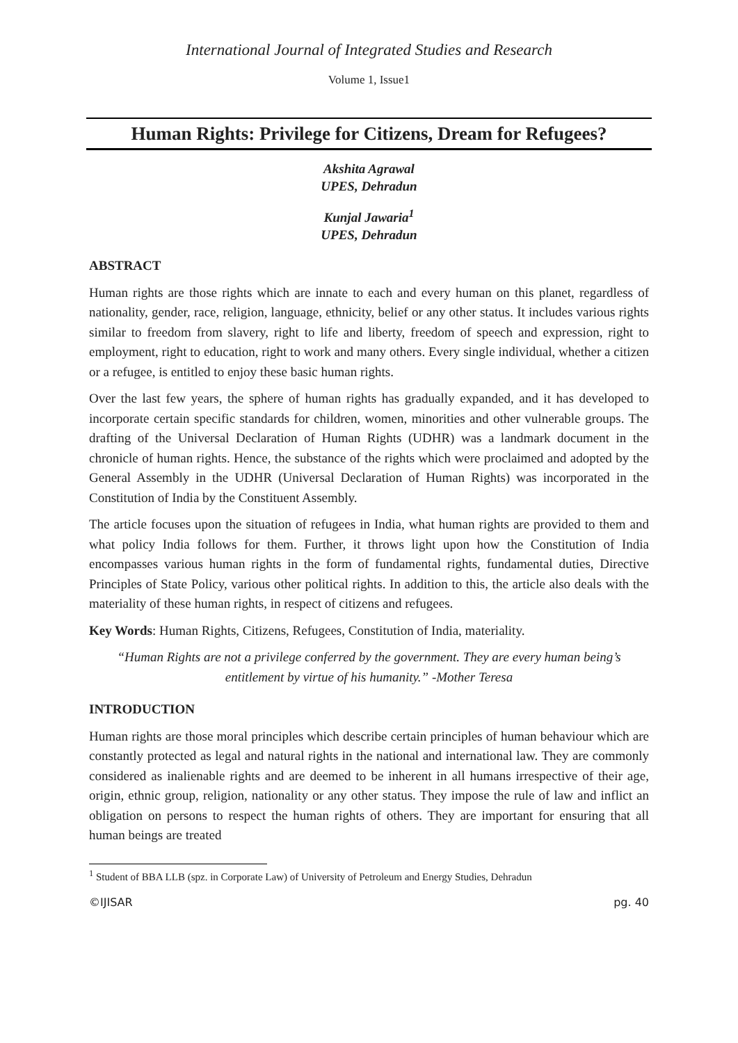International Journal of Integrated Studies and Research
Volume 1, Issue1
Human Rights: Privilege for Citizens, Dream for Refugees?
Akshita Agrawal
UPES, Dehradun
Kunjal Jawaria<sup>1</sup>
UPES, Dehradun
ABSTRACT
Human rights are those rights which are innate to each and every human on this planet, regardless of nationality, gender, race, religion, language, ethnicity, belief or any other status. It includes various rights similar to freedom from slavery, right to life and liberty, freedom of speech and expression, right to employment, right to education, right to work and many others. Every single individual, whether a citizen or a refugee, is entitled to enjoy these basic human rights.
Over the last few years, the sphere of human rights has gradually expanded, and it has developed to incorporate certain specific standards for children, women, minorities and other vulnerable groups. The drafting of the Universal Declaration of Human Rights (UDHR) was a landmark document in the chronicle of human rights. Hence, the substance of the rights which were proclaimed and adopted by the General Assembly in the UDHR (Universal Declaration of Human Rights) was incorporated in the Constitution of India by the Constituent Assembly.
The article focuses upon the situation of refugees in India, what human rights are provided to them and what policy India follows for them. Further, it throws light upon how the Constitution of India encompasses various human rights in the form of fundamental rights, fundamental duties, Directive Principles of State Policy, various other political rights. In addition to this, the article also deals with the materiality of these human rights, in respect of citizens and refugees.
Key Words: Human Rights, Citizens, Refugees, Constitution of India, materiality.
“Human Rights are not a privilege conferred by the government. They are every human being’s entitlement by virtue of his humanity.” -Mother Teresa
INTRODUCTION
Human rights are those moral principles which describe certain principles of human behaviour which are constantly protected as legal and natural rights in the national and international law. They are commonly considered as inalienable rights and are deemed to be inherent in all humans irrespective of their age, origin, ethnic group, religion, nationality or any other status. They impose the rule of law and inflict an obligation on persons to respect the human rights of others. They are important for ensuring that all human beings are treated
<sup>1</sup> Student of BBA LLB (spz. in Corporate Law) of University of Petroleum and Energy Studies, Dehradun
©IJISAR pg. 40